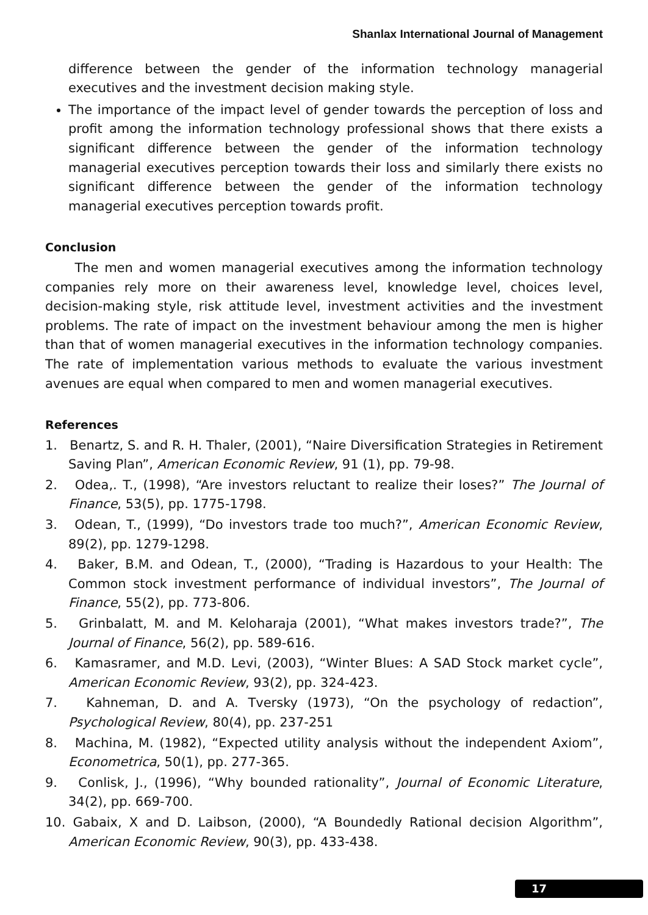Shanlax International Journal of Management
difference between the gender of the information technology managerial executives and the investment decision making style.
The importance of the impact level of gender towards the perception of loss and profit among the information technology professional shows that there exists a significant difference between the gender of the information technology managerial executives perception towards their loss and similarly there exists no significant difference between the gender of the information technology managerial executives perception towards profit.
Conclusion
The men and women managerial executives among the information technology companies rely more on their awareness level, knowledge level, choices level, decision-making style, risk attitude level, investment activities and the investment problems. The rate of impact on the investment behaviour among the men is higher than that of women managerial executives in the information technology companies. The rate of implementation various methods to evaluate the various investment avenues are equal when compared to men and women managerial executives.
References
1. Benartz, S. and R. H. Thaler, (2001), “Naire Diversification Strategies in Retirement Saving Plan”, American Economic Review, 91 (1), pp. 79-98.
2. Odea,. T., (1998), “Are investors reluctant to realize their loses?” The Journal of Finance, 53(5), pp. 1775-1798.
3. Odean, T., (1999), “Do investors trade too much?”, American Economic Review, 89(2), pp. 1279-1298.
4. Baker, B.M. and Odean, T., (2000), “Trading is Hazardous to your Health: The Common stock investment performance of individual investors”, The Journal of Finance, 55(2), pp. 773-806.
5. Grinbalatt, M. and M. Keloharaja (2001), “What makes investors trade?”, The Journal of Finance, 56(2), pp. 589-616.
6. Kamasramer, and M.D. Levi, (2003), “Winter Blues: A SAD Stock market cycle”, American Economic Review, 93(2), pp. 324-423.
7. Kahneman, D. and A. Tversky (1973), “On the psychology of redaction”, Psychological Review, 80(4), pp. 237-251
8. Machina, M. (1982), “Expected utility analysis without the independent Axiom”, Econometrica, 50(1), pp. 277-365.
9. Conlisk, J., (1996), “Why bounded rationality”, Journal of Economic Literature, 34(2), pp. 669-700.
10. Gabaix, X and D. Laibson, (2000), “A Boundedly Rational decision Algorithm”, American Economic Review, 90(3), pp. 433-438.
17